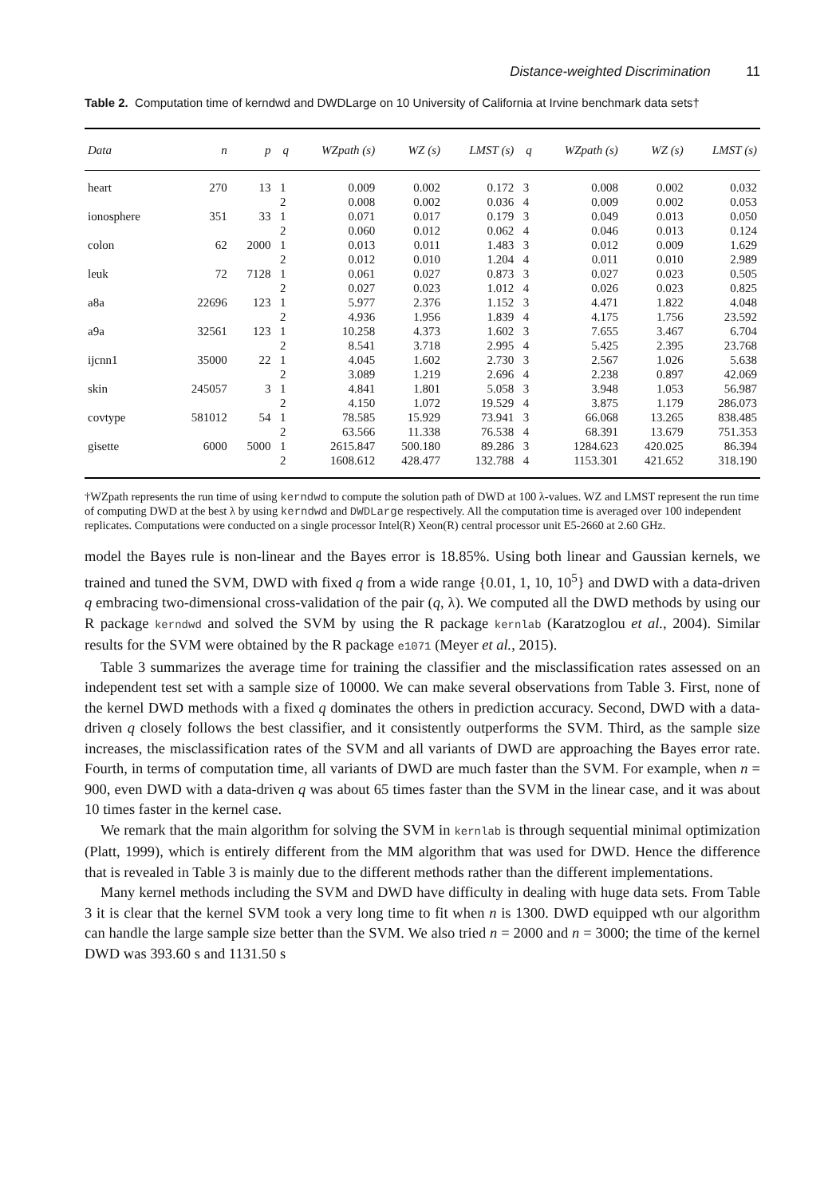Distance-weighted Discrimination 11
Table 2. Computation time of kerndwd and DWDLarge on 10 University of California at Irvine benchmark data sets†
| Data | n | p | q | WZpath (s) | WZ (s) | LMST (s) | q | WZpath (s) | WZ (s) | LMST (s) |
| --- | --- | --- | --- | --- | --- | --- | --- | --- | --- | --- |
| heart | 270 | 13 | 1 | 0.009 | 0.002 | 0.172 | 3 | 0.008 | 0.002 | 0.032 |
| | | | 2 | 0.008 | 0.002 | 0.036 | 4 | 0.009 | 0.002 | 0.053 |
| ionosphere | 351 | 33 | 1 | 0.071 | 0.017 | 0.179 | 3 | 0.049 | 0.013 | 0.050 |
| | | | 2 | 0.060 | 0.012 | 0.062 | 4 | 0.046 | 0.013 | 0.124 |
| colon | 62 | 2000 | 1 | 0.013 | 0.011 | 1.483 | 3 | 0.012 | 0.009 | 1.629 |
| | | | 2 | 0.012 | 0.010 | 1.204 | 4 | 0.011 | 0.010 | 2.989 |
| leuk | 72 | 7128 | 1 | 0.061 | 0.027 | 0.873 | 3 | 0.027 | 0.023 | 0.505 |
| | | | 2 | 0.027 | 0.023 | 1.012 | 4 | 0.026 | 0.023 | 0.825 |
| a8a | 22696 | 123 | 1 | 5.977 | 2.376 | 1.152 | 3 | 4.471 | 1.822 | 4.048 |
| | | | 2 | 4.936 | 1.956 | 1.839 | 4 | 4.175 | 1.756 | 23.592 |
| a9a | 32561 | 123 | 1 | 10.258 | 4.373 | 1.602 | 3 | 7.655 | 3.467 | 6.704 |
| | | | 2 | 8.541 | 3.718 | 2.995 | 4 | 5.425 | 2.395 | 23.768 |
| ijcnn1 | 35000 | 22 | 1 | 4.045 | 1.602 | 2.730 | 3 | 2.567 | 1.026 | 5.638 |
| | | | 2 | 3.089 | 1.219 | 2.696 | 4 | 2.238 | 0.897 | 42.069 |
| skin | 245057 | 3 | 1 | 4.841 | 1.801 | 5.058 | 3 | 3.948 | 1.053 | 56.987 |
| | | | 2 | 4.150 | 1.072 | 19.529 | 4 | 3.875 | 1.179 | 286.073 |
| covtype | 581012 | 54 | 1 | 78.585 | 15.929 | 73.941 | 3 | 66.068 | 13.265 | 838.485 |
| | | | 2 | 63.566 | 11.338 | 76.538 | 4 | 68.391 | 13.679 | 751.353 |
| gisette | 6000 | 5000 | 1 | 2615.847 | 500.180 | 89.286 | 3 | 1284.623 | 420.025 | 86.394 |
| | | | 2 | 1608.612 | 428.477 | 132.788 | 4 | 1153.301 | 421.652 | 318.190 |
†WZpath represents the run time of using kerndwd to compute the solution path of DWD at 100 λ-values. WZ and LMST represent the run time of computing DWD at the best λ by using kerndwd and DWDLarge respectively. All the computation time is averaged over 100 independent replicates. Computations were conducted on a single processor Intel(R) Xeon(R) central processor unit E5-2660 at 2.60 GHz.
model the Bayes rule is non-linear and the Bayes error is 18.85%. Using both linear and Gaussian kernels, we trained and tuned the SVM, DWD with fixed q from a wide range {0.01, 1, 10, 10<sup>5</sup>} and DWD with a data-driven q embracing two-dimensional cross-validation of the pair (q, λ). We computed all the DWD methods by using our R package kerndwd and solved the SVM by using the R package kernlab (Karatzoglou et al., 2004). Similar results for the SVM were obtained by the R package e1071 (Meyer et al., 2015).
Table 3 summarizes the average time for training the classifier and the misclassification rates assessed on an independent test set with a sample size of 10000. We can make several observations from Table 3. First, none of the kernel DWD methods with a fixed q dominates the others in prediction accuracy. Second, DWD with a data-driven q closely follows the best classifier, and it consistently outperforms the SVM. Third, as the sample size increases, the misclassification rates of the SVM and all variants of DWD are approaching the Bayes error rate. Fourth, in terms of computation time, all variants of DWD are much faster than the SVM. For example, when n = 900, even DWD with a data-driven q was about 65 times faster than the SVM in the linear case, and it was about 10 times faster in the kernel case.
We remark that the main algorithm for solving the SVM in kernlab is through sequential minimal optimization (Platt, 1999), which is entirely different from the MM algorithm that was used for DWD. Hence the difference that is revealed in Table 3 is mainly due to the different methods rather than the different implementations.
Many kernel methods including the SVM and DWD have difficulty in dealing with huge data sets. From Table 3 it is clear that the kernel SVM took a very long time to fit when n is 1300. DWD equipped wth our algorithm can handle the large sample size better than the SVM. We also tried n = 2000 and n = 3000; the time of the kernel DWD was 393.60 s and 1131.50 s